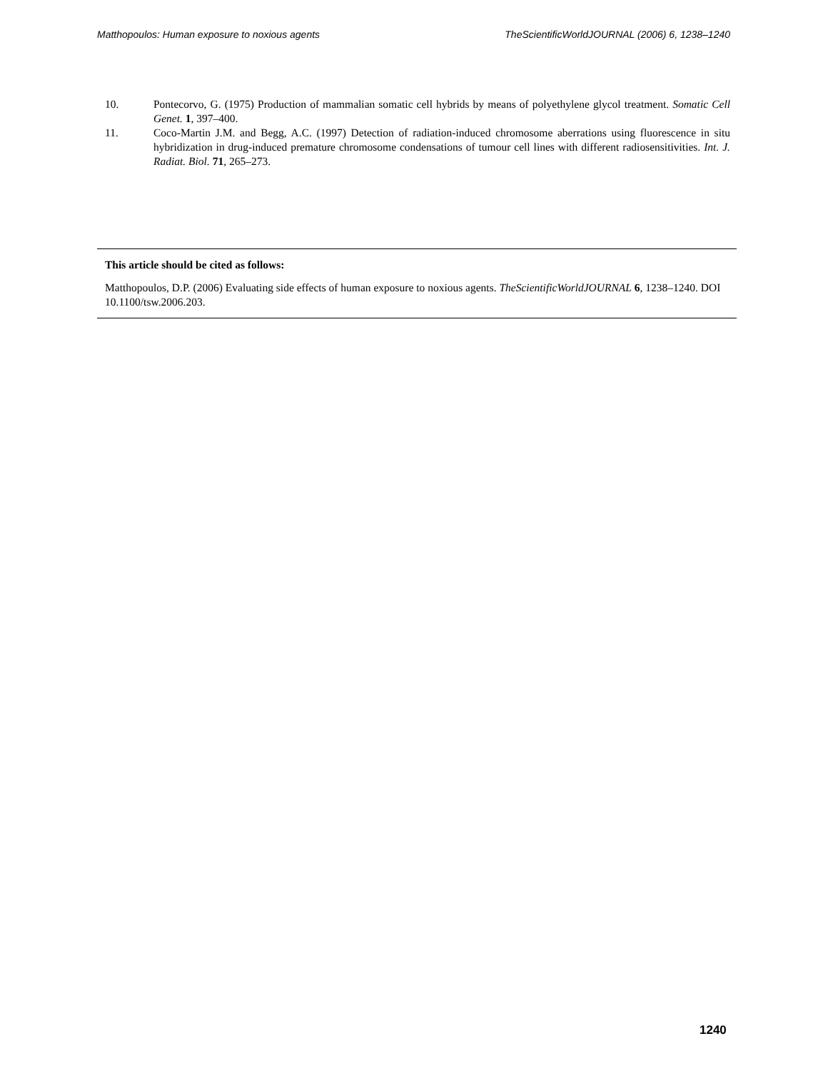Matthopoulos: Human exposure to noxious agents TheScientificWorldJOURNAL (2006) 6, 1238–1240
10. Pontecorvo, G. (1975) Production of mammalian somatic cell hybrids by means of polyethylene glycol treatment. Somatic Cell Genet. 1, 397–400.
11. Coco-Martin J.M. and Begg, A.C. (1997) Detection of radiation-induced chromosome aberrations using fluorescence in situ hybridization in drug-induced premature chromosome condensations of tumour cell lines with different radiosensitivities. Int. J. Radiat. Biol. 71, 265–273.
This article should be cited as follows:
Matthopoulos, D.P. (2006) Evaluating side effects of human exposure to noxious agents. TheScientificWorldJOURNAL 6, 1238–1240. DOI 10.1100/tsw.2006.203.
1240